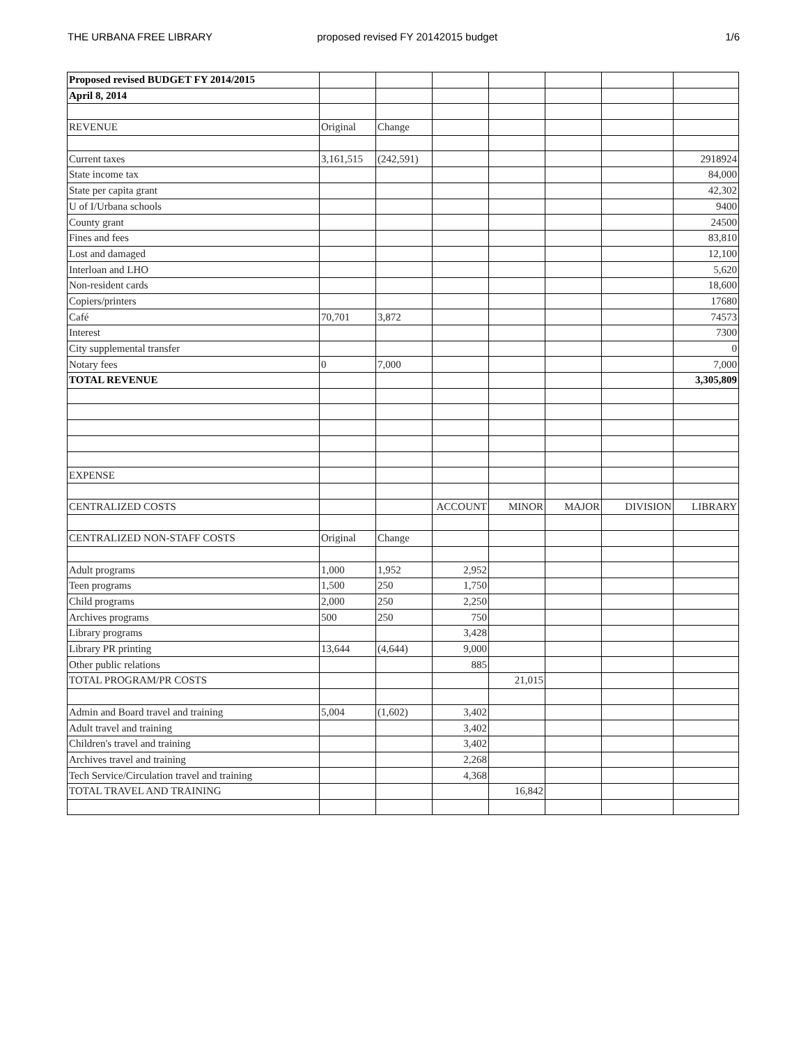THE URBANA FREE LIBRARY proposed revised FY 20142015 budget 1/6
| Proposed revised BUDGET FY 2014/2015 | | | | | | | |
| April 8, 2014 | | | | | | | |
| REVENUE | Original | Change | | | | | |
| Current taxes | 3,161,515 | (242,591) | | | | | 2918924 |
| State income tax | | | | | | | 84,000 |
| State per capita grant | | | | | | | 42,302 |
| U of I/Urbana schools | | | | | | | 9400 |
| County grant | | | | | | | 24500 |
| Fines and fees | | | | | | | 83,810 |
| Lost and damaged | | | | | | | 12,100 |
| Interloan and LHO | | | | | | | 5,620 |
| Non-resident cards | | | | | | | 18,600 |
| Copiers/printers | | | | | | | 17680 |
| Café | 70,701 | 3,872 | | | | | 74573 |
| Interest | | | | | | | 7300 |
| City supplemental transfer | | | | | | | 0 |
| Notary fees | 0 | 7,000 | | | | | 7,000 |
| TOTAL REVENUE | | | | | | | 3,305,809 |
| EXPENSE | | | | | | | |
| CENTRALIZED COSTS | | | ACCOUNT | MINOR | MAJOR | DIVISION | LIBRARY |
| CENTRALIZED NON-STAFF COSTS | Original | Change | | | | | |
| Adult programs | 1,000 | 1,952 | 2,952 | | | | |
| Teen programs | 1,500 | 250 | 1,750 | | | | |
| Child programs | 2,000 | 250 | 2,250 | | | | |
| Archives programs | 500 | 250 | 750 | | | | |
| Library programs | | | 3,428 | | | | |
| Library PR printing | 13,644 | (4,644) | 9,000 | | | | |
| Other public relations | | | 885 | | | | |
| TOTAL PROGRAM/PR COSTS | | | | 21,015 | | | |
| Admin and Board travel and training | 5,004 | (1,602) | 3,402 | | | | |
| Adult travel and training | | | 3,402 | | | | |
| Children's travel and training | | | 3,402 | | | | |
| Archives travel and training | | | 2,268 | | | | |
| Tech Service/Circulation travel and training | | | 4,368 | | | | |
| TOTAL TRAVEL AND TRAINING | | | | 16,842 | | | |